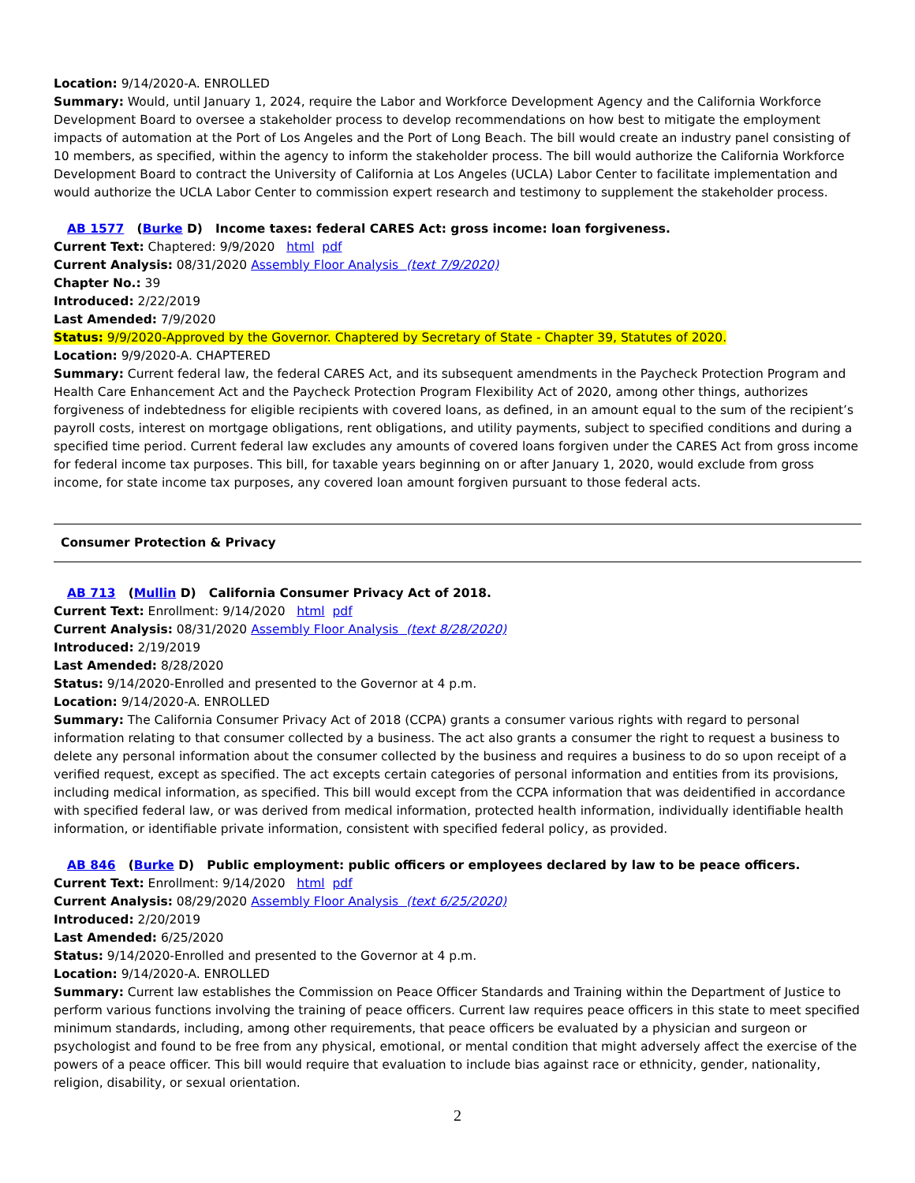Location: 9/14/2020-A. ENROLLED
Summary: Would, until January 1, 2024, require the Labor and Workforce Development Agency and the California Workforce Development Board to oversee a stakeholder process to develop recommendations on how best to mitigate the employment impacts of automation at the Port of Los Angeles and the Port of Long Beach. The bill would create an industry panel consisting of 10 members, as specified, within the agency to inform the stakeholder process. The bill would authorize the California Workforce Development Board to contract the University of California at Los Angeles (UCLA) Labor Center to facilitate implementation and would authorize the UCLA Labor Center to commission expert research and testimony to supplement the stakeholder process.
AB 1577 (Burke D) Income taxes: federal CARES Act: gross income: loan forgiveness.
Current Text: Chaptered: 9/9/2020 html pdf
Current Analysis: 08/31/2020 Assembly Floor Analysis (text 7/9/2020)
Chapter No.: 39
Introduced: 2/22/2019
Last Amended: 7/9/2020
Status: 9/9/2020-Approved by the Governor. Chaptered by Secretary of State - Chapter 39, Statutes of 2020.
Location: 9/9/2020-A. CHAPTERED
Summary: Current federal law, the federal CARES Act, and its subsequent amendments in the Paycheck Protection Program and Health Care Enhancement Act and the Paycheck Protection Program Flexibility Act of 2020, among other things, authorizes forgiveness of indebtedness for eligible recipients with covered loans, as defined, in an amount equal to the sum of the recipient’s payroll costs, interest on mortgage obligations, rent obligations, and utility payments, subject to specified conditions and during a specified time period. Current federal law excludes any amounts of covered loans forgiven under the CARES Act from gross income for federal income tax purposes. This bill, for taxable years beginning on or after January 1, 2020, would exclude from gross income, for state income tax purposes, any covered loan amount forgiven pursuant to those federal acts.
Consumer Protection & Privacy
AB 713 (Mullin D) California Consumer Privacy Act of 2018.
Current Text: Enrollment: 9/14/2020 html pdf
Current Analysis: 08/31/2020 Assembly Floor Analysis (text 8/28/2020)
Introduced: 2/19/2019
Last Amended: 8/28/2020
Status: 9/14/2020-Enrolled and presented to the Governor at 4 p.m.
Location: 9/14/2020-A. ENROLLED
Summary: The California Consumer Privacy Act of 2018 (CCPA) grants a consumer various rights with regard to personal information relating to that consumer collected by a business. The act also grants a consumer the right to request a business to delete any personal information about the consumer collected by the business and requires a business to do so upon receipt of a verified request, except as specified. The act excepts certain categories of personal information and entities from its provisions, including medical information, as specified. This bill would except from the CCPA information that was deidentified in accordance with specified federal law, or was derived from medical information, protected health information, individually identifiable health information, or identifiable private information, consistent with specified federal policy, as provided.
AB 846 (Burke D) Public employment: public officers or employees declared by law to be peace officers.
Current Text: Enrollment: 9/14/2020 html pdf
Current Analysis: 08/29/2020 Assembly Floor Analysis (text 6/25/2020)
Introduced: 2/20/2019
Last Amended: 6/25/2020
Status: 9/14/2020-Enrolled and presented to the Governor at 4 p.m.
Location: 9/14/2020-A. ENROLLED
Summary: Current law establishes the Commission on Peace Officer Standards and Training within the Department of Justice to perform various functions involving the training of peace officers. Current law requires peace officers in this state to meet specified minimum standards, including, among other requirements, that peace officers be evaluated by a physician and surgeon or psychologist and found to be free from any physical, emotional, or mental condition that might adversely affect the exercise of the powers of a peace officer. This bill would require that evaluation to include bias against race or ethnicity, gender, nationality, religion, disability, or sexual orientation.
2